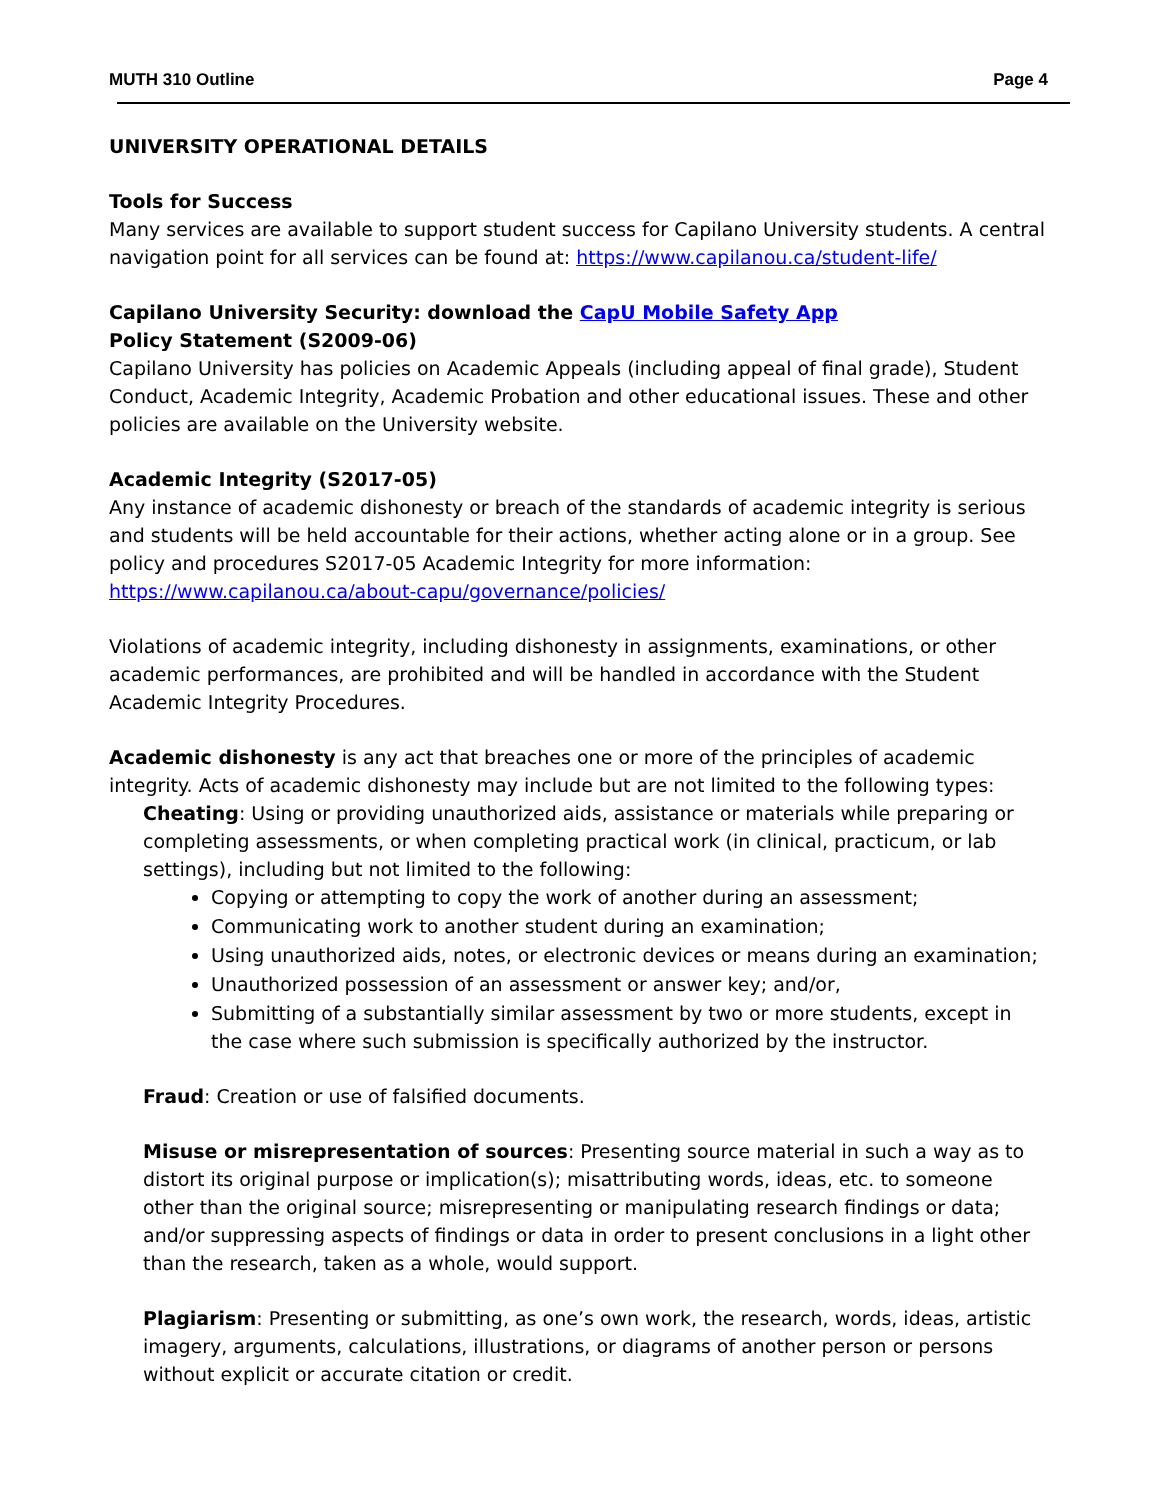MUTH 310 Outline Page 4
UNIVERSITY OPERATIONAL DETAILS
Tools for Success
Many services are available to support student success for Capilano University students. A central navigation point for all services can be found at: https://www.capilanou.ca/student-life/
Capilano University Security: download the CapU Mobile Safety App
Policy Statement (S2009-06)
Capilano University has policies on Academic Appeals (including appeal of final grade), Student Conduct, Academic Integrity, Academic Probation and other educational issues. These and other policies are available on the University website.
Academic Integrity (S2017-05)
Any instance of academic dishonesty or breach of the standards of academic integrity is serious and students will be held accountable for their actions, whether acting alone or in a group. See policy and procedures S2017-05 Academic Integrity for more information: https://www.capilanou.ca/about-capu/governance/policies/
Violations of academic integrity, including dishonesty in assignments, examinations, or other academic performances, are prohibited and will be handled in accordance with the Student Academic Integrity Procedures.
Academic dishonesty is any act that breaches one or more of the principles of academic integrity. Acts of academic dishonesty may include but are not limited to the following types:
Cheating: Using or providing unauthorized aids, assistance or materials while preparing or completing assessments, or when completing practical work (in clinical, practicum, or lab settings), including but not limited to the following:
Copying or attempting to copy the work of another during an assessment;
Communicating work to another student during an examination;
Using unauthorized aids, notes, or electronic devices or means during an examination;
Unauthorized possession of an assessment or answer key; and/or,
Submitting of a substantially similar assessment by two or more students, except in the case where such submission is specifically authorized by the instructor.
Fraud: Creation or use of falsified documents.
Misuse or misrepresentation of sources: Presenting source material in such a way as to distort its original purpose or implication(s); misattributing words, ideas, etc. to someone other than the original source; misrepresenting or manipulating research findings or data; and/or suppressing aspects of findings or data in order to present conclusions in a light other than the research, taken as a whole, would support.
Plagiarism: Presenting or submitting, as one’s own work, the research, words, ideas, artistic imagery, arguments, calculations, illustrations, or diagrams of another person or persons without explicit or accurate citation or credit.